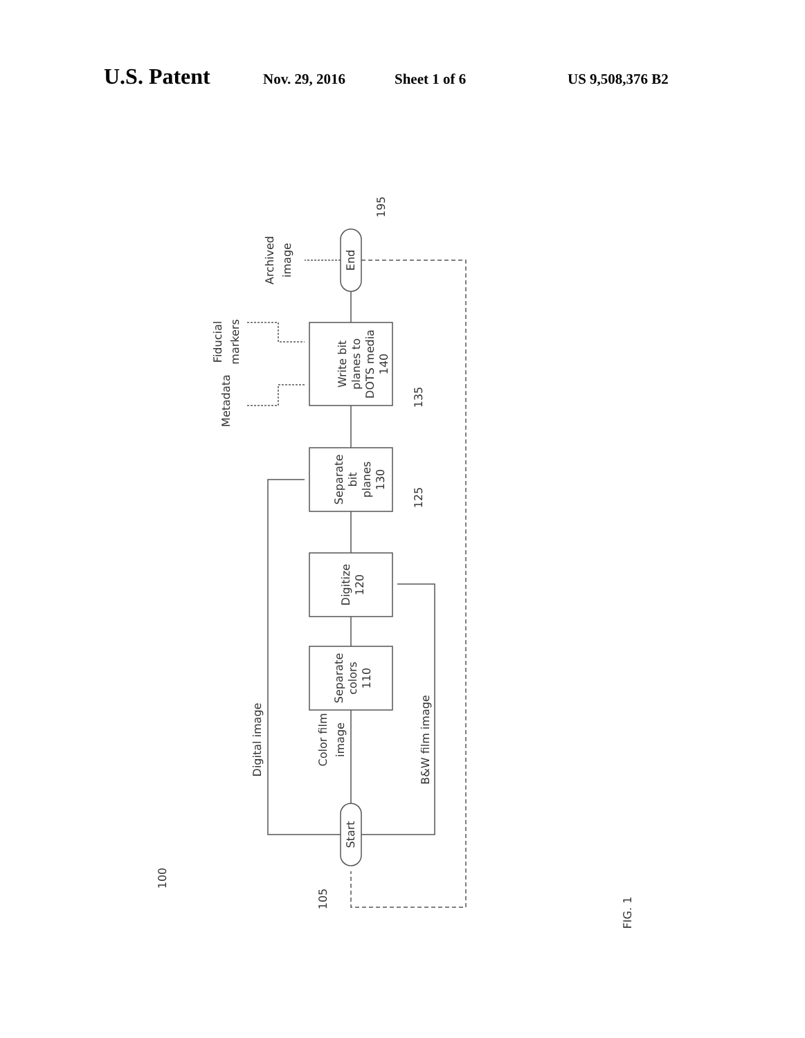U.S. Patent Nov. 29, 2016 Sheet 1 of 6 US 9,508,376 B2
Write bit
planes to
DOTS media
140
Separate
bit
planes
130
Digitize
120
Separate
colors
110
End
Start
Archived
image
Fiducial
markers
Metadata
Digital image
Color film
image
B&W film image
195
135
125
105
100
FIG. 1